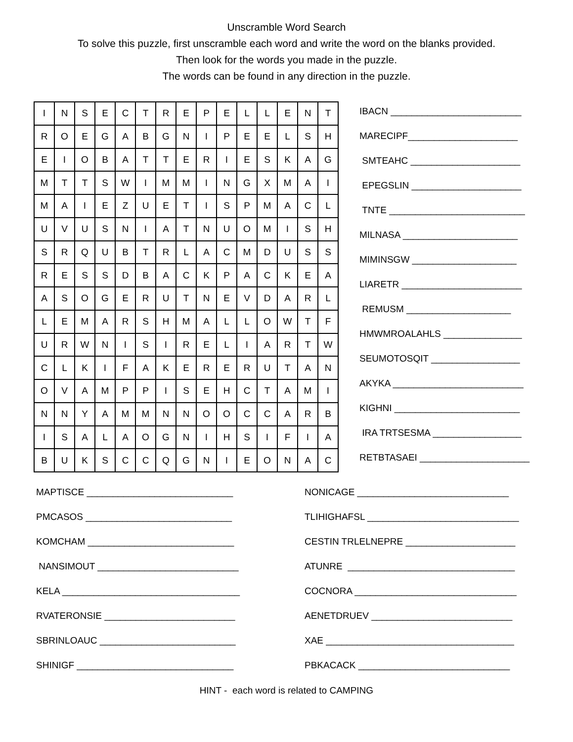Unscramble Word Search
To solve this puzzle, first unscramble each word and write the word on the blanks provided.
Then look for the words you made in the puzzle.
The words can be found in any direction in the puzzle.
| I | N | S | E | C | T | R | E | P | E | L | L | E | N | T |
| R | O | E | G | A | B | G | N | I | P | E | E | L | S | H |
| E | I | O | B | A | T | T | E | R | I | E | S | K | A | G |
| M | T | T | S | W | I | M | M | I | N | G | X | M | A | I |
| M | A | I | E | Z | U | E | T | I | S | P | M | A | C | L |
| U | V | U | S | N | I | A | T | N | U | O | M | I | S | H |
| S | R | Q | U | B | T | R | L | A | C | M | D | U | S | S |
| R | E | S | S | D | B | A | C | K | P | A | C | K | E | A |
| A | S | O | G | E | R | U | T | N | E | V | D | A | R | L |
| L | E | M | A | R | S | H | M | A | L | L | O | W | T | F |
| U | R | W | N | I | S | I | R | E | L | I | A | R | T | W |
| C | L | K | I | F | A | K | E | R | E | R | U | T | A | N |
| O | V | A | M | P | P | I | S | E | H | C | T | A | M | I |
| N | N | Y | A | M | M | N | N | O | O | C | C | A | R | B |
| I | S | A | L | A | O | G | N | I | H | S | I | F | I | A |
| B | U | K | S | C | C | Q | G | N | I | E | O | N | A | C |
IBACN _________________________
MARECIPF_____________________
SMTEAHC _____________________
EPEGSLIN _____________________
TNTE __________________________
MILNASA ______________________
MIMINSGW ____________________
LIARETR _______________________
REMUSM ____________________
HMWMROALAHLS _______________
SEUMOTOSQIT _________________
AKYKA _________________________
KIGHNI ________________________
IRA TRTSESMA _________________
RETBTASAEI _____________________
MAPTISCE ____________________________
PMCASOS ____________________________
KOMCHAM ____________________________
NANSIMOUT ___________________________
KELA __________________________________
RVATERONSIE _________________________
SBRINLOAUC __________________________
SHINIGF ______________________________
NONICAGE _____________________________
TLIHIGHAFSL _____________________________
CESTIN TRLELNEPRE _____________________
ATUNRE ________________________________
COCNORA _______________________________
AENETDRUEV ___________________________
XAE ____________________________________
PBKACACK _____________________________
HINT - each word is related to CAMPING